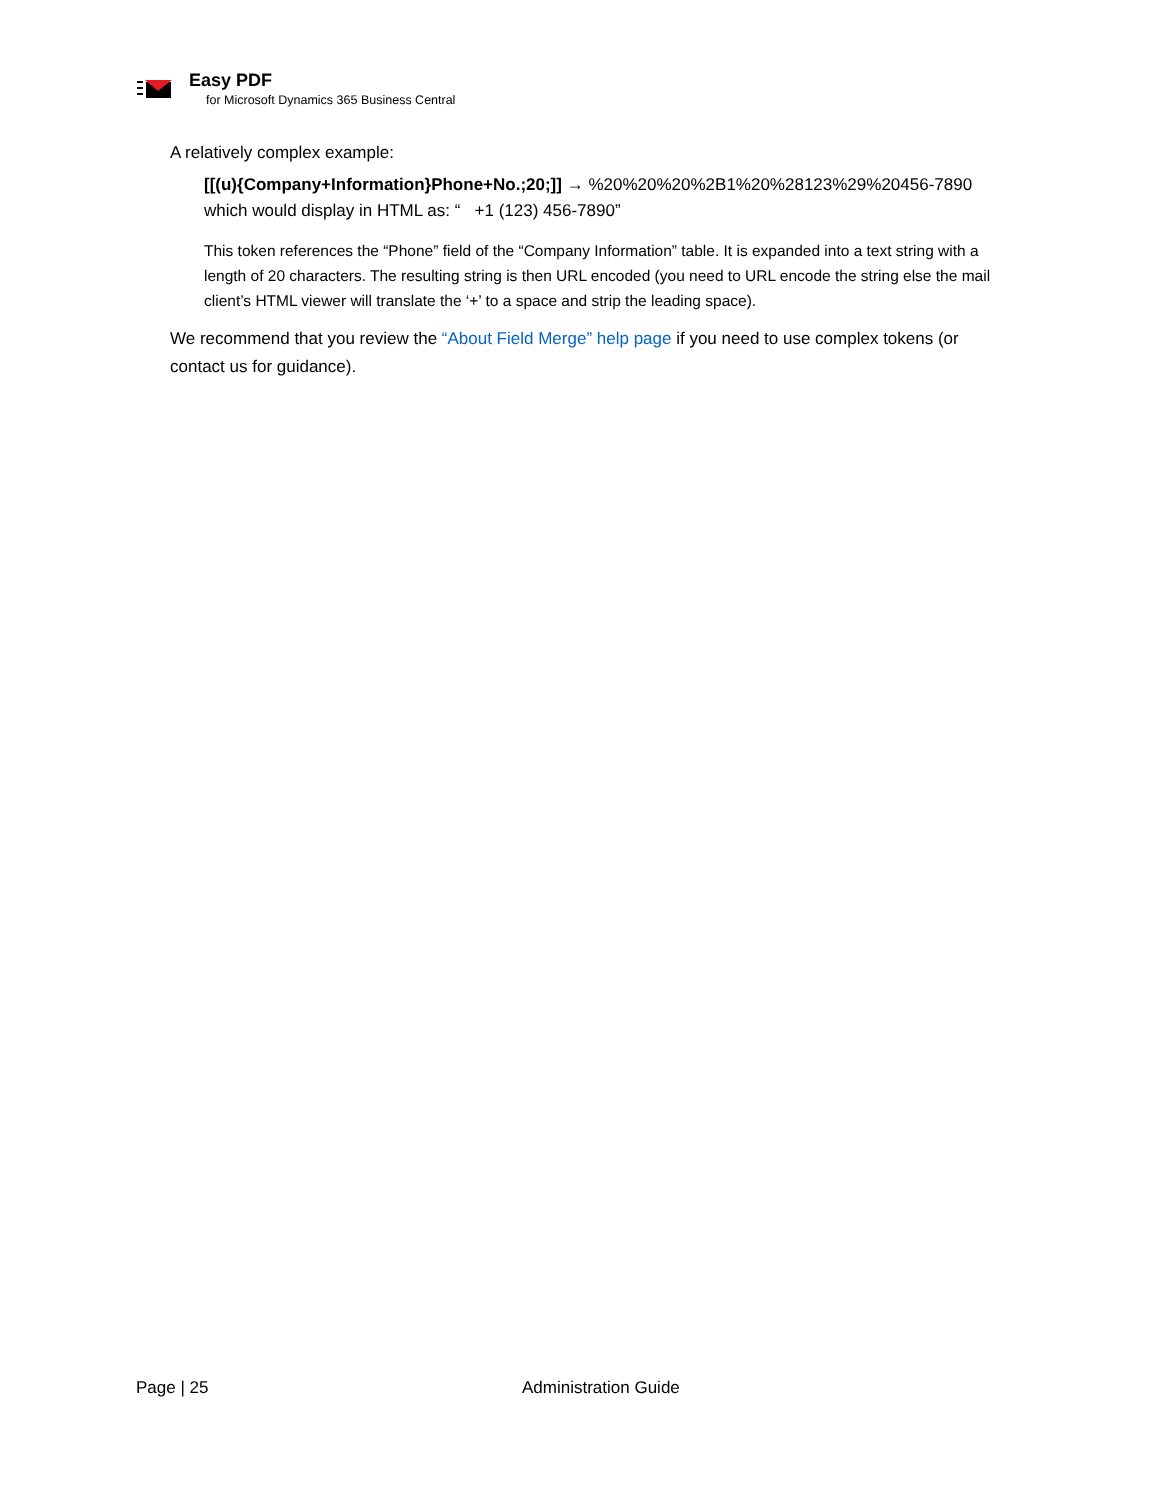Easy PDF
for Microsoft Dynamics 365 Business Central
A relatively complex example:
[[(u){Company+Information}Phone+No.;20;]] → %20%20%20%2B1%20%28123%29%20456-7890
which would display in HTML as: “ +1 (123) 456-7890”
This token references the “Phone” field of the “Company Information” table. It is expanded into a text string with a length of 20 characters. The resulting string is then URL encoded (you need to URL encode the string else the mail client’s HTML viewer will translate the ‘+’ to a space and strip the leading space).
We recommend that you review the “About Field Merge” help page if you need to use complex tokens (or contact us for guidance).
Page | 25 Administration Guide